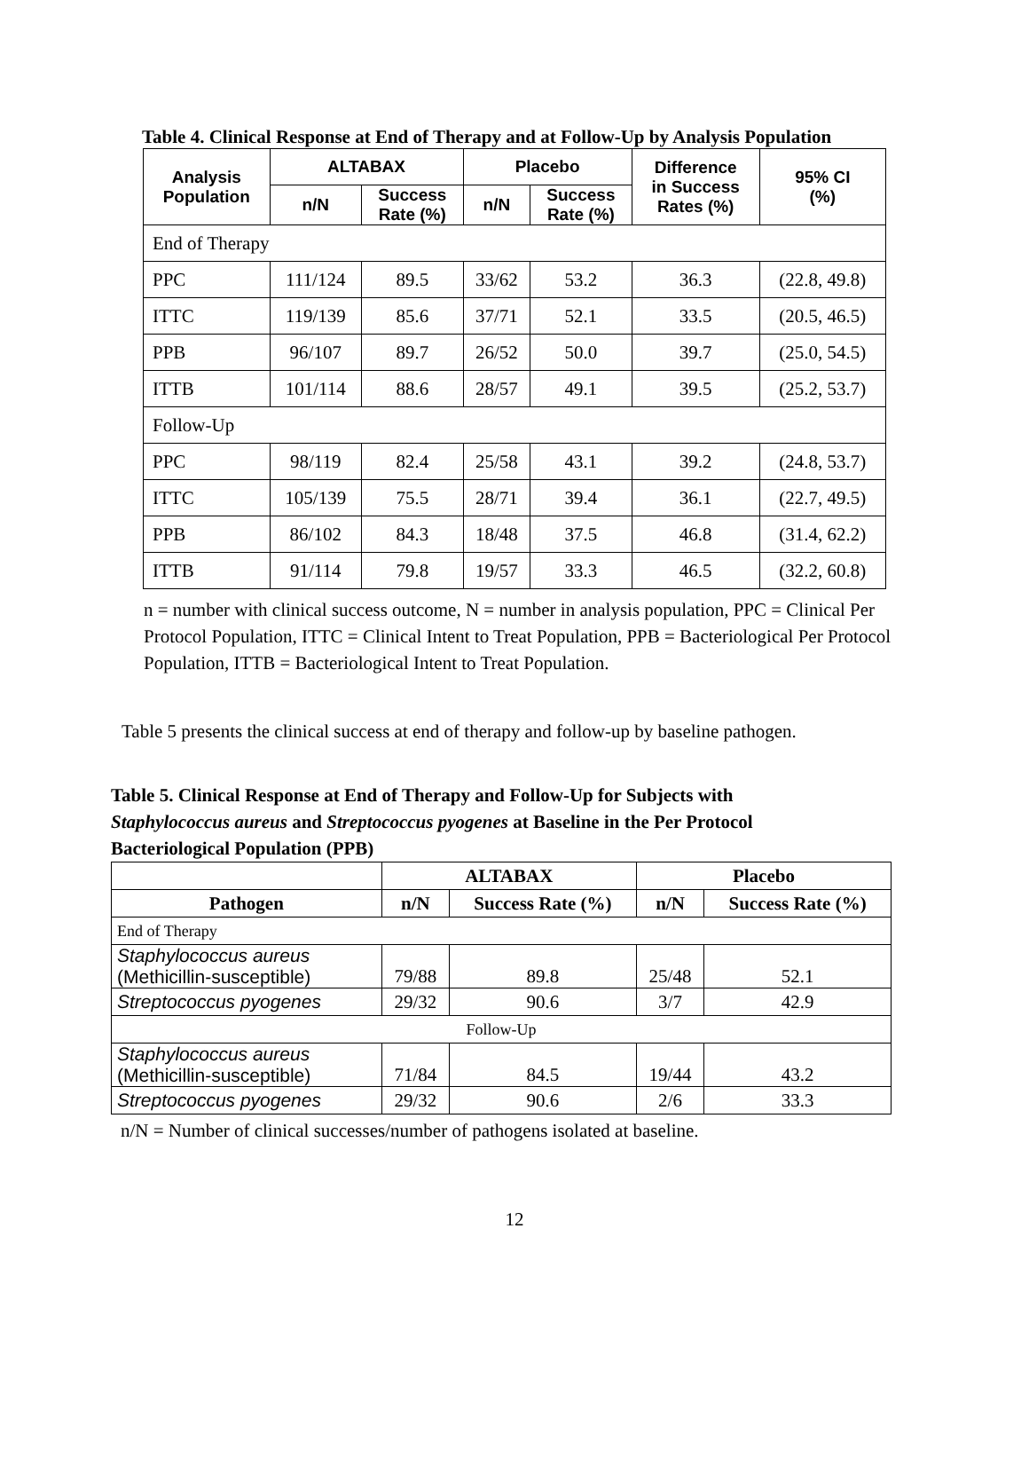Table 4. Clinical Response at End of Therapy and at Follow-Up by Analysis Population
| Analysis Population | ALTABAX | | Placebo | | Difference in Success Rates (%) | 95% CI (%) |
| --- | --- | --- | --- | --- | --- | --- |
| | n/N | Success Rate (%) | n/N | Success Rate (%) | | |
| End of Therapy | | | | | | |
| PPC | 111/124 | 89.5 | 33/62 | 53.2 | 36.3 | (22.8, 49.8) |
| ITTC | 119/139 | 85.6 | 37/71 | 52.1 | 33.5 | (20.5, 46.5) |
| PPB | 96/107 | 89.7 | 26/52 | 50.0 | 39.7 | (25.0, 54.5) |
| ITTB | 101/114 | 88.6 | 28/57 | 49.1 | 39.5 | (25.2, 53.7) |
| Follow-Up | | | | | | |
| PPC | 98/119 | 82.4 | 25/58 | 43.1 | 39.2 | (24.8, 53.7) |
| ITTC | 105/139 | 75.5 | 28/71 | 39.4 | 36.1 | (22.7, 49.5) |
| PPB | 86/102 | 84.3 | 18/48 | 37.5 | 46.8 | (31.4, 62.2) |
| ITTB | 91/114 | 79.8 | 19/57 | 33.3 | 46.5 | (32.2, 60.8) |
n = number with clinical success outcome, N = number in analysis population, PPC = Clinical Per Protocol Population, ITTC = Clinical Intent to Treat Population, PPB = Bacteriological Per Protocol Population, ITTB = Bacteriological Intent to Treat Population.
Table 5 presents the clinical success at end of therapy and follow-up by baseline pathogen.
Table 5. Clinical Response at End of Therapy and Follow-Up for Subjects with
Staphylococcus aureus and Streptococcus pyogenes at Baseline in the Per Protocol
Bacteriological Population (PPB)
| | ALTABAX | | Placebo | |
| --- | --- | --- | --- | --- |
| Pathogen | n/N | Success Rate (%) | n/N | Success Rate (%) |
| End of Therapy | | | | |
| Staphylococcus aureus (Methicillin-susceptible) | 79/88 | 89.8 | 25/48 | 52.1 |
| Streptococcus pyogenes | 29/32 | 90.6 | 3/7 | 42.9 |
| Follow-Up | | | | |
| Staphylococcus aureus (Methicillin-susceptible) | 71/84 | 84.5 | 19/44 | 43.2 |
| Streptococcus pyogenes | 29/32 | 90.6 | 2/6 | 33.3 |
n/N = Number of clinical successes/number of pathogens isolated at baseline.
12